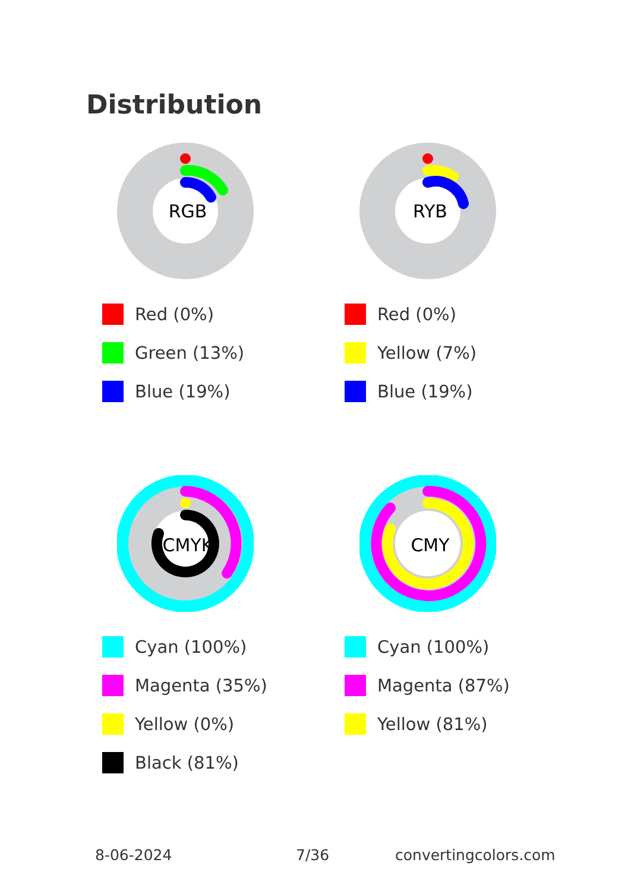Distribution
RGB
Red (0%)
Green (13%)
Blue (19%)
RYB
Red (0%)
Yellow (7%)
Blue (19%)
CMYK
Cyan (100%)
Magenta (35%)
Yellow (0%)
Black (81%)
CMY
Cyan (100%)
Magenta (87%)
Yellow (81%)
8-06-2024 7/36 convertingcolors.com